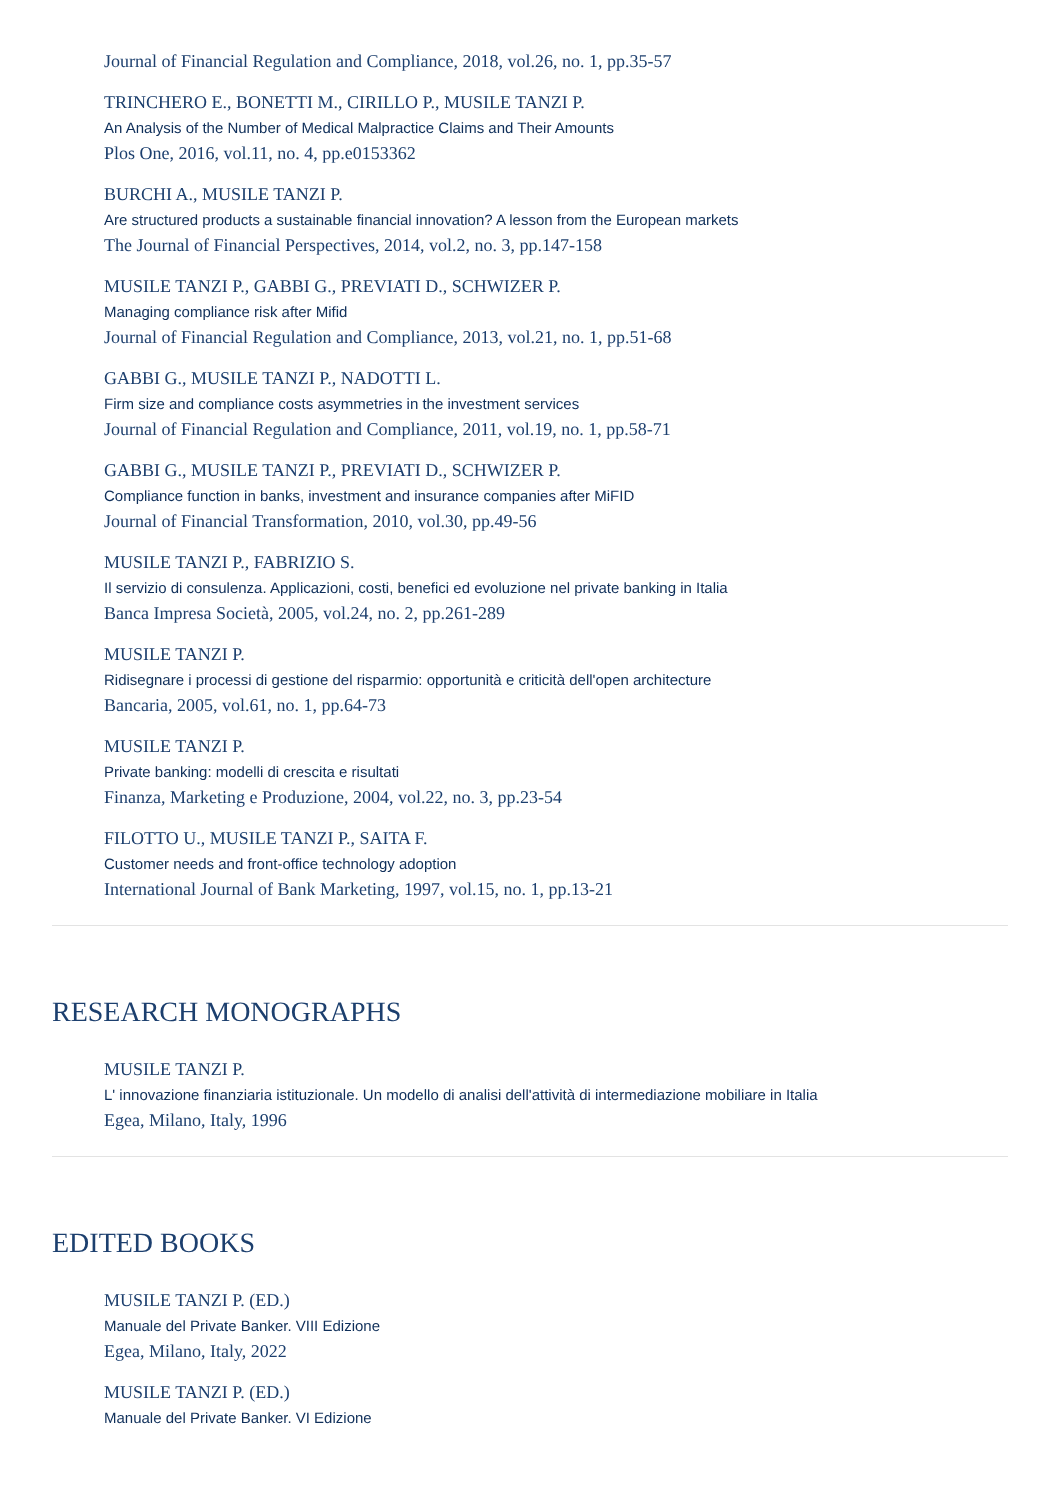Journal of Financial Regulation and Compliance, 2018, vol.26, no. 1, pp.35-57
TRINCHERO E., BONETTI M., CIRILLO P., MUSILE TANZI P.
An Analysis of the Number of Medical Malpractice Claims and Their Amounts
Plos One, 2016, vol.11, no. 4, pp.e0153362
BURCHI A., MUSILE TANZI P.
Are structured products a sustainable financial innovation? A lesson from the European markets
The Journal of Financial Perspectives, 2014, vol.2, no. 3, pp.147-158
MUSILE TANZI P., GABBI G., PREVIATI D., SCHWIZER P.
Managing compliance risk after Mifid
Journal of Financial Regulation and Compliance, 2013, vol.21, no. 1, pp.51-68
GABBI G., MUSILE TANZI P., NADOTTI L.
Firm size and compliance costs asymmetries in the investment services
Journal of Financial Regulation and Compliance, 2011, vol.19, no. 1, pp.58-71
GABBI G., MUSILE TANZI P., PREVIATI D., SCHWIZER P.
Compliance function in banks, investment and insurance companies after MiFID
Journal of Financial Transformation, 2010, vol.30, pp.49-56
MUSILE TANZI P., FABRIZIO S.
Il servizio di consulenza. Applicazioni, costi, benefici ed evoluzione nel private banking in Italia
Banca Impresa Società, 2005, vol.24, no. 2, pp.261-289
MUSILE TANZI P.
Ridisegnare i processi di gestione del risparmio: opportunità e criticità dell'open architecture
Bancaria, 2005, vol.61, no. 1, pp.64-73
MUSILE TANZI P.
Private banking: modelli di crescita e risultati
Finanza, Marketing e Produzione, 2004, vol.22, no. 3, pp.23-54
FILOTTO U., MUSILE TANZI P., SAITA F.
Customer needs and front-office technology adoption
International Journal of Bank Marketing, 1997, vol.15, no. 1, pp.13-21
RESEARCH MONOGRAPHS
MUSILE TANZI P.
L' innovazione finanziaria istituzionale. Un modello di analisi dell'attività di intermediazione mobiliare in Italia
Egea, Milano, Italy, 1996
EDITED BOOKS
MUSILE TANZI P. (ED.)
Manuale del Private Banker. VIII Edizione
Egea, Milano, Italy, 2022
MUSILE TANZI P. (ED.)
Manuale del Private Banker. VI Edizione